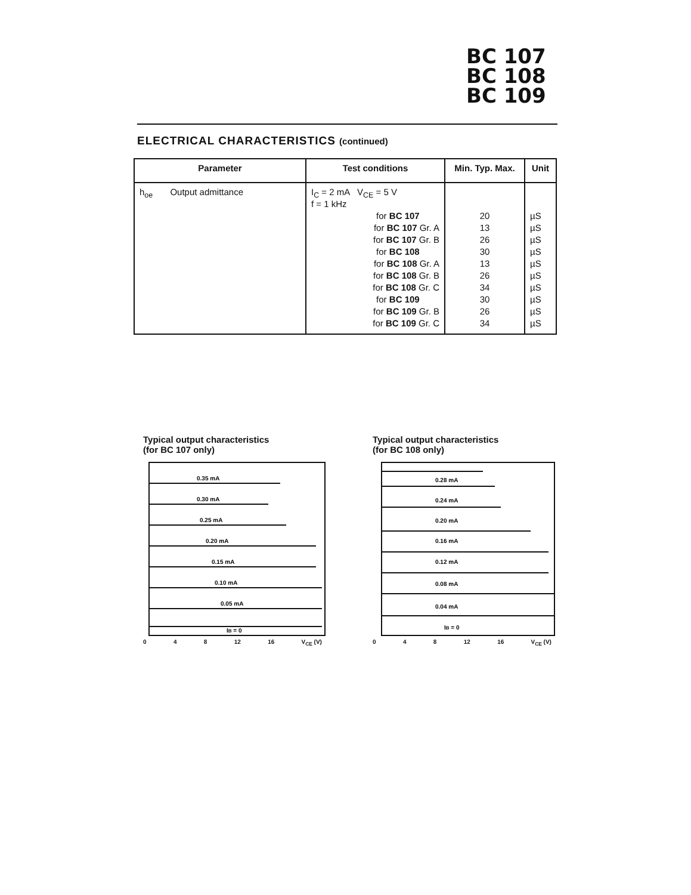BC 107
BC 108
BC 109
ELECTRICAL CHARACTERISTICS (continued)
| Parameter | Test conditions | Min. Typ. Max. | Unit |
| --- | --- | --- | --- |
| h<sub>oe</sub> Output admittance | I<sub>C</sub> = 2 mA V<sub>CE</sub> = 5 V f = 1 kHz for BC 107 for BC 107 Gr. A for BC 107 Gr. B for BC 108 for BC 108 Gr. A for BC 108 Gr. B for BC 108 Gr. C for BC 109 for BC 109 Gr. B for BC 109 Gr. C | 20 13 26 30 13 26 34 30 26 34 | µS µS µS µS µS µS µS µS µS µS |
Typical output characteristics
(for BC 107 only)
0.35 mA
0.30 mA
0.25 mA
0.20 mA
0.15 mA
0.10 mA
0.05 mA
IB = 0
0 4 8 12 16 V<sub>CE</sub> (V)
Typical output characteristics
(for BC 108 only)
0.28 mA
0.24 mA
0.20 mA
0.16 mA
0.12 mA
0.08 mA
0.04 mA
IB = 0
0 4 8 12 16 V<sub>CE</sub> (V)